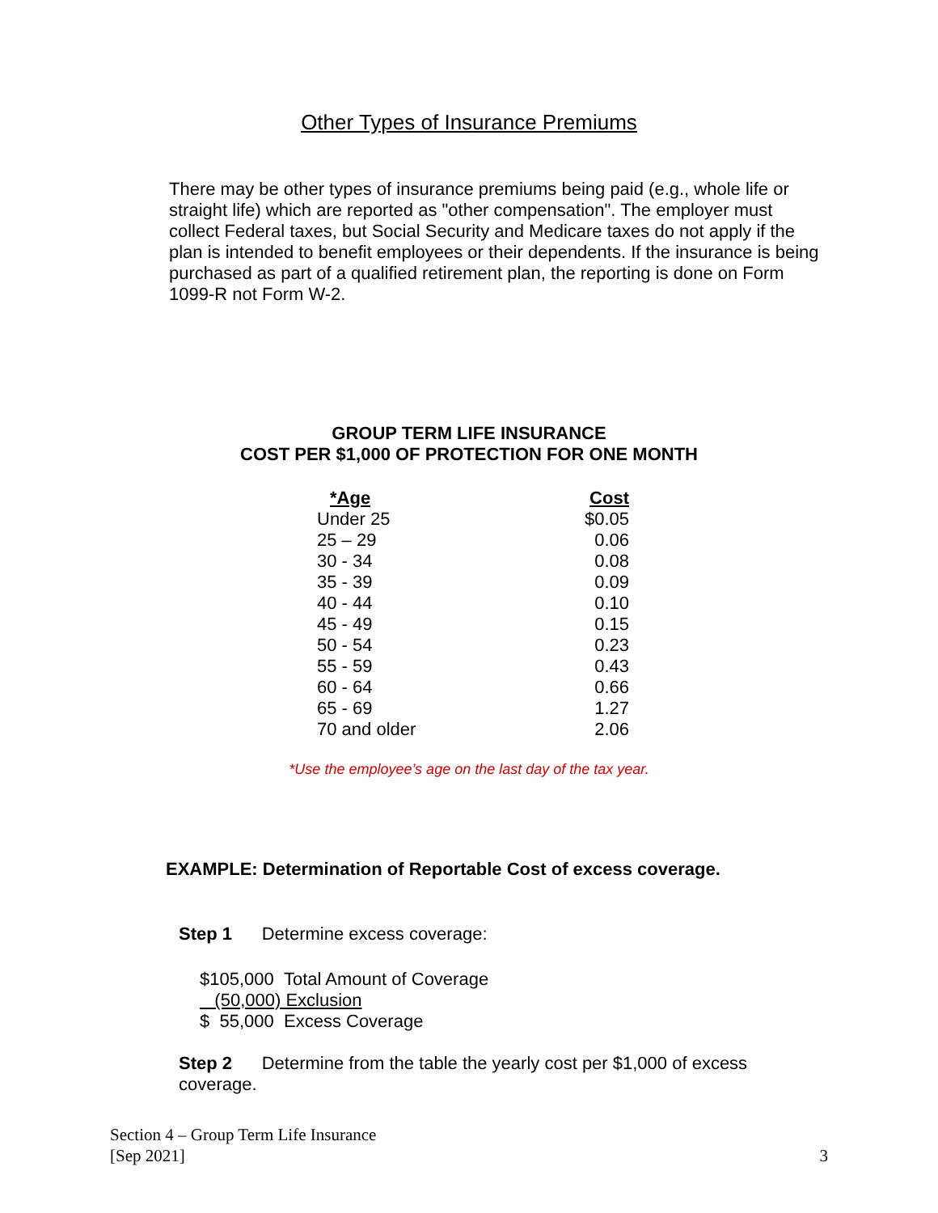Other Types of Insurance Premiums
There may be other types of insurance premiums being paid (e.g., whole life or straight life) which are reported as "other compensation". The employer must collect Federal taxes, but Social Security and Medicare taxes do not apply if the plan is intended to benefit employees or their dependents. If the insurance is being purchased as part of a qualified retirement plan, the reporting is done on Form 1099-R not Form W-2.
GROUP TERM LIFE INSURANCE
COST PER $1,000 OF PROTECTION FOR ONE MONTH
| *Age | Cost |
| --- | --- |
| Under 25 | $0.05 |
| 25 – 29 | 0.06 |
| 30 - 34 | 0.08 |
| 35 - 39 | 0.09 |
| 40 - 44 | 0.10 |
| 45 - 49 | 0.15 |
| 50 - 54 | 0.23 |
| 55 - 59 | 0.43 |
| 60 - 64 | 0.66 |
| 65 - 69 | 1.27 |
| 70 and older | 2.06 |
*Use the employee’s age on the last day of the tax year.
EXAMPLE: Determination of Reportable Cost of excess coverage.
Step 1 Determine excess coverage:
$105,000 Total Amount of Coverage
(50,000) Exclusion
$ 55,000 Excess Coverage
Step 2 Determine from the table the yearly cost per $1,000 of excess coverage.
Section 4 – Group Term Life Insurance
[Sep 2021]
3